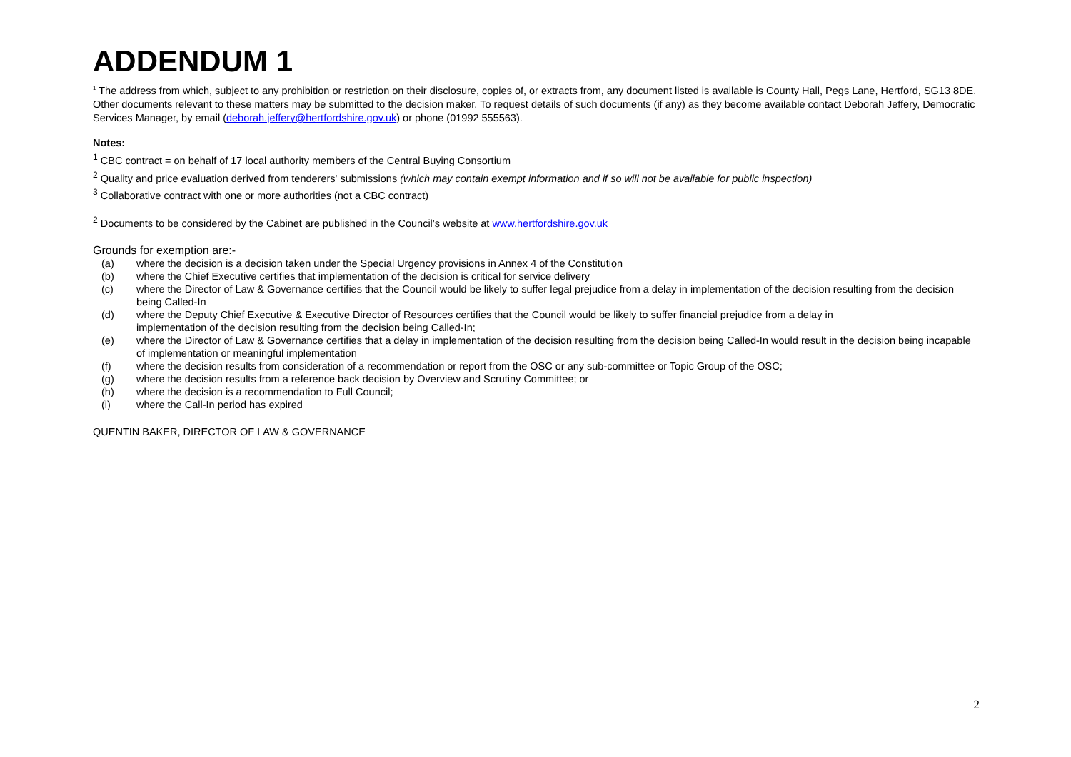ADDENDUM 1
<sup>1</sup> The address from which, subject to any prohibition or restriction on their disclosure, copies of, or extracts from, any document listed is available is County Hall, Pegs Lane, Hertford, SG13 8DE. Other documents relevant to these matters may be submitted to the decision maker. To request details of such documents (if any) as they become available contact Deborah Jeffery, Democratic Services Manager, by email (deborah.jeffery@hertfordshire.gov.uk) or phone (01992 555563).
Notes:
<sup>1</sup> CBC contract = on behalf of 17 local authority members of the Central Buying Consortium
<sup>2</sup> Quality and price evaluation derived from tenderers' submissions (which may contain exempt information and if so will not be available for public inspection)
<sup>3</sup> Collaborative contract with one or more authorities (not a CBC contract)
<sup>2</sup> Documents to be considered by the Cabinet are published in the Council’s website at www.hertfordshire.gov.uk
Grounds for exemption are:-
| (a) | where the decision is a decision taken under the Special Urgency provisions in Annex 4 of the Constitution |
| (b) | where the Chief Executive certifies that implementation of the decision is critical for service delivery |
| (c) | where the Director of Law & Governance certifies that the Council would be likely to suffer legal prejudice from a delay in implementation of the decision resulting from the decision being Called-In |
| (d) | where the Deputy Chief Executive & Executive Director of Resources certifies that the Council would be likely to suffer financial prejudice from a delay in implementation of the decision resulting from the decision being Called-In; |
| (e) | where the Director of Law & Governance certifies that a delay in implementation of the decision resulting from the decision being Called-In would result in the decision being incapable of implementation or meaningful implementation |
| (f) | where the decision results from consideration of a recommendation or report from the OSC or any sub-committee or Topic Group of the OSC; |
| (g) | where the decision results from a reference back decision by Overview and Scrutiny Committee; or |
| (h) | where the decision is a recommendation to Full Council; |
| (i) | where the Call-In period has expired |
QUENTIN BAKER, DIRECTOR OF LAW & GOVERNANCE
2